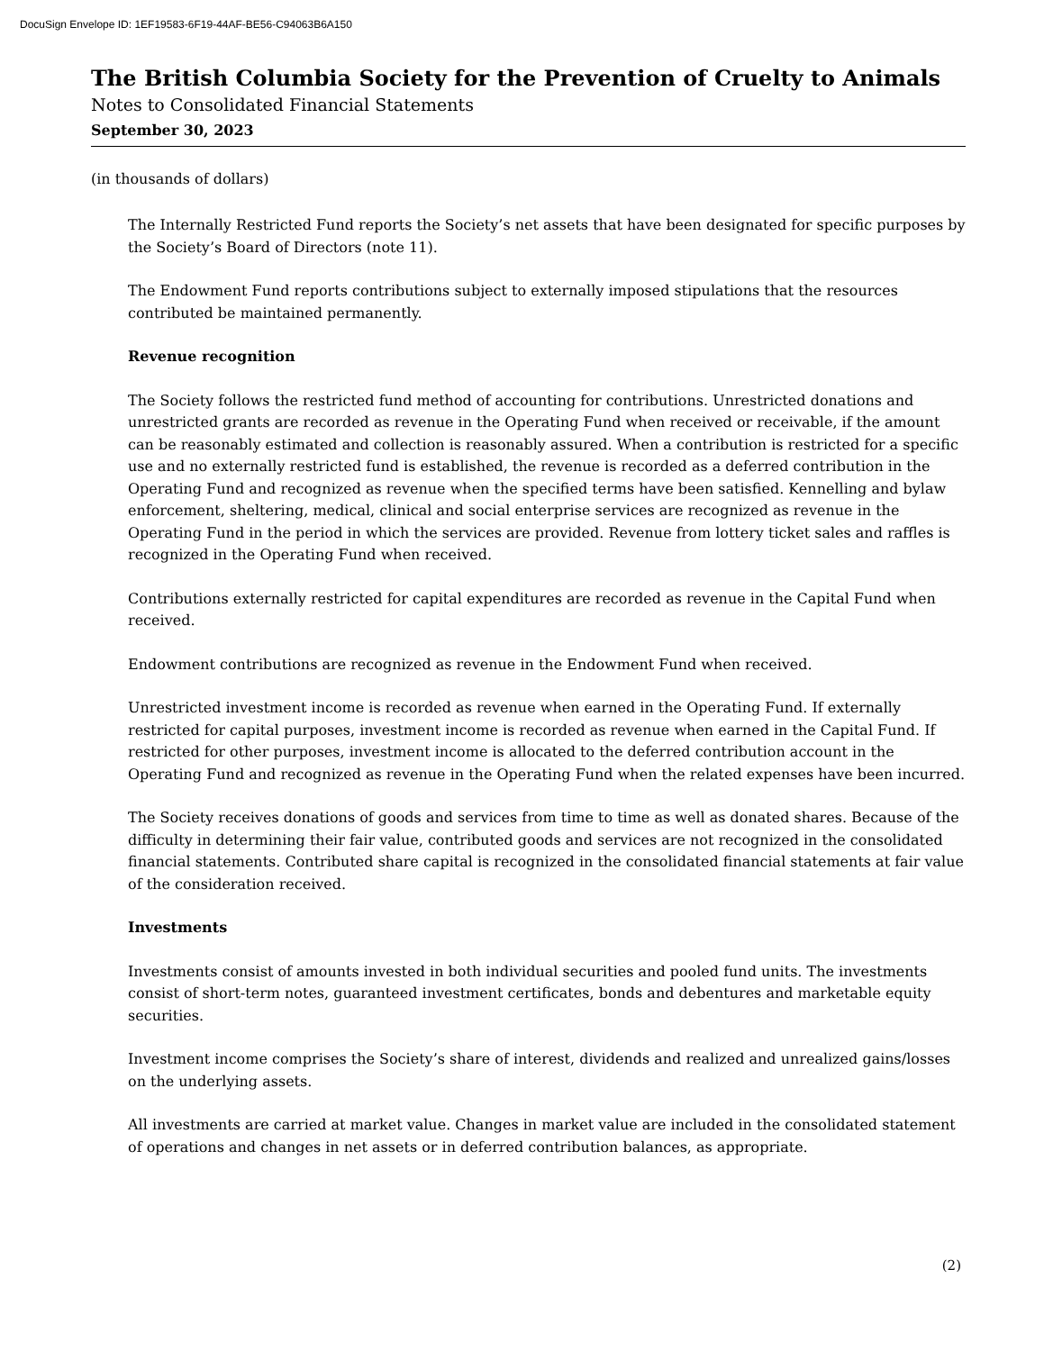DocuSign Envelope ID: 1EF19583-6F19-44AF-BE56-C94063B6A150
The British Columbia Society for the Prevention of Cruelty to Animals
Notes to Consolidated Financial Statements
September 30, 2023
(in thousands of dollars)
The Internally Restricted Fund reports the Society’s net assets that have been designated for specific purposes by the Society’s Board of Directors (note 11).
The Endowment Fund reports contributions subject to externally imposed stipulations that the resources contributed be maintained permanently.
Revenue recognition
The Society follows the restricted fund method of accounting for contributions. Unrestricted donations and unrestricted grants are recorded as revenue in the Operating Fund when received or receivable, if the amount can be reasonably estimated and collection is reasonably assured. When a contribution is restricted for a specific use and no externally restricted fund is established, the revenue is recorded as a deferred contribution in the Operating Fund and recognized as revenue when the specified terms have been satisfied. Kennelling and bylaw enforcement, sheltering, medical, clinical and social enterprise services are recognized as revenue in the Operating Fund in the period in which the services are provided. Revenue from lottery ticket sales and raffles is recognized in the Operating Fund when received.
Contributions externally restricted for capital expenditures are recorded as revenue in the Capital Fund when received.
Endowment contributions are recognized as revenue in the Endowment Fund when received.
Unrestricted investment income is recorded as revenue when earned in the Operating Fund. If externally restricted for capital purposes, investment income is recorded as revenue when earned in the Capital Fund. If restricted for other purposes, investment income is allocated to the deferred contribution account in the Operating Fund and recognized as revenue in the Operating Fund when the related expenses have been incurred.
The Society receives donations of goods and services from time to time as well as donated shares. Because of the difficulty in determining their fair value, contributed goods and services are not recognized in the consolidated financial statements. Contributed share capital is recognized in the consolidated financial statements at fair value of the consideration received.
Investments
Investments consist of amounts invested in both individual securities and pooled fund units. The investments consist of short-term notes, guaranteed investment certificates, bonds and debentures and marketable equity securities.
Investment income comprises the Society’s share of interest, dividends and realized and unrealized gains/losses on the underlying assets.
All investments are carried at market value. Changes in market value are included in the consolidated statement of operations and changes in net assets or in deferred contribution balances, as appropriate.
(2)